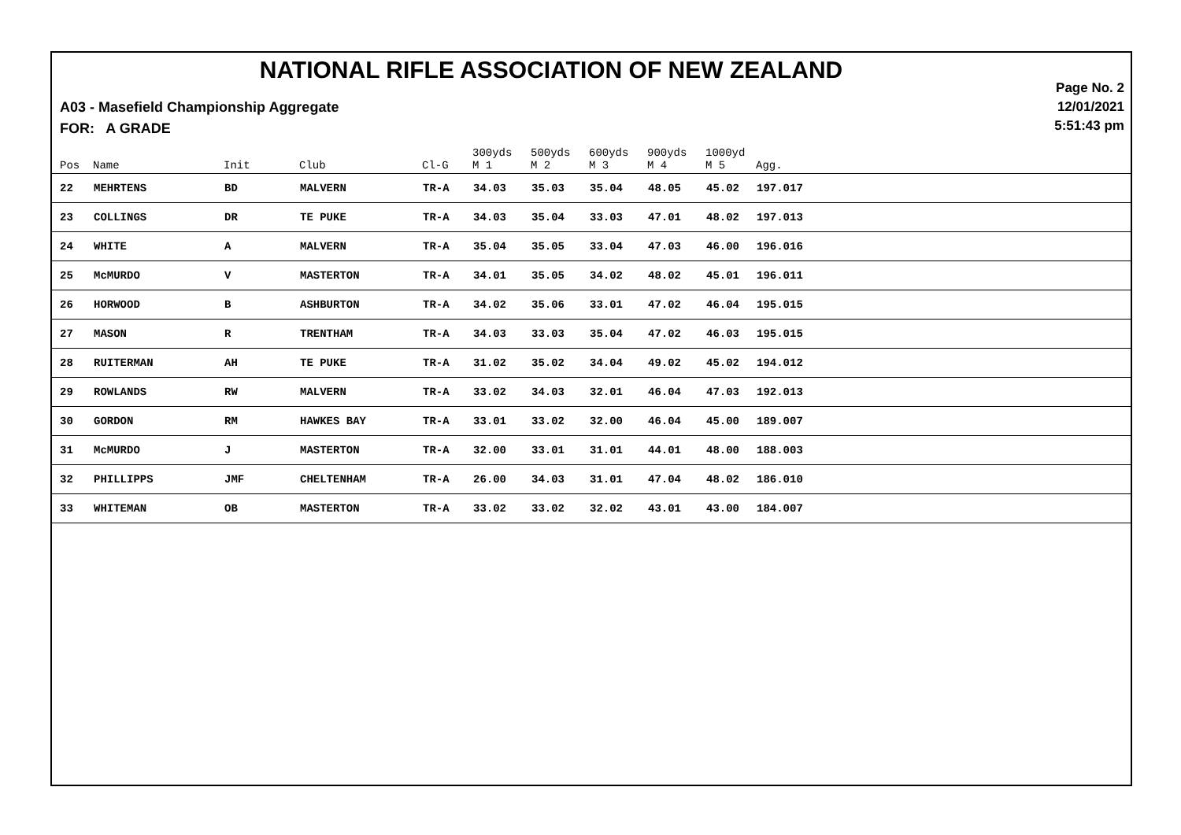NATIONAL RIFLE ASSOCIATION OF NEW ZEALAND
Page No. 2
12/01/2021
5:51:43 pm
A03 - Masefield Championship Aggregate
FOR: A GRADE
| Pos | Name | Init | Club | Cl-G | 300yds M 1 | 500yds M 2 | 600yds M 3 | 900yds M 4 | 1000yd M 5 | Agg. |
| --- | --- | --- | --- | --- | --- | --- | --- | --- | --- | --- |
| 22 | MEHRTENS | BD | MALVERN | TR-A | 34.03 | 35.03 | 35.04 | 48.05 | 45.02 | 197.017 |
| 23 | COLLINGS | DR | TE PUKE | TR-A | 34.03 | 35.04 | 33.03 | 47.01 | 48.02 | 197.013 |
| 24 | WHITE | A | MALVERN | TR-A | 35.04 | 35.05 | 33.04 | 47.03 | 46.00 | 196.016 |
| 25 | McMURDO | V | MASTERTON | TR-A | 34.01 | 35.05 | 34.02 | 48.02 | 45.01 | 196.011 |
| 26 | HORWOOD | B | ASHBURTON | TR-A | 34.02 | 35.06 | 33.01 | 47.02 | 46.04 | 195.015 |
| 27 | MASON | R | TRENTHAM | TR-A | 34.03 | 33.03 | 35.04 | 47.02 | 46.03 | 195.015 |
| 28 | RUITERMAN | AH | TE PUKE | TR-A | 31.02 | 35.02 | 34.04 | 49.02 | 45.02 | 194.012 |
| 29 | ROWLANDS | RW | MALVERN | TR-A | 33.02 | 34.03 | 32.01 | 46.04 | 47.03 | 192.013 |
| 30 | GORDON | RM | HAWKES BAY | TR-A | 33.01 | 33.02 | 32.00 | 46.04 | 45.00 | 189.007 |
| 31 | McMURDO | J | MASTERTON | TR-A | 32.00 | 33.01 | 31.01 | 44.01 | 48.00 | 188.003 |
| 32 | PHILLIPPS | JMF | CHELTENHAM | TR-A | 26.00 | 34.03 | 31.01 | 47.04 | 48.02 | 186.010 |
| 33 | WHITEMAN | OB | MASTERTON | TR-A | 33.02 | 33.02 | 32.02 | 43.01 | 43.00 | 184.007 |